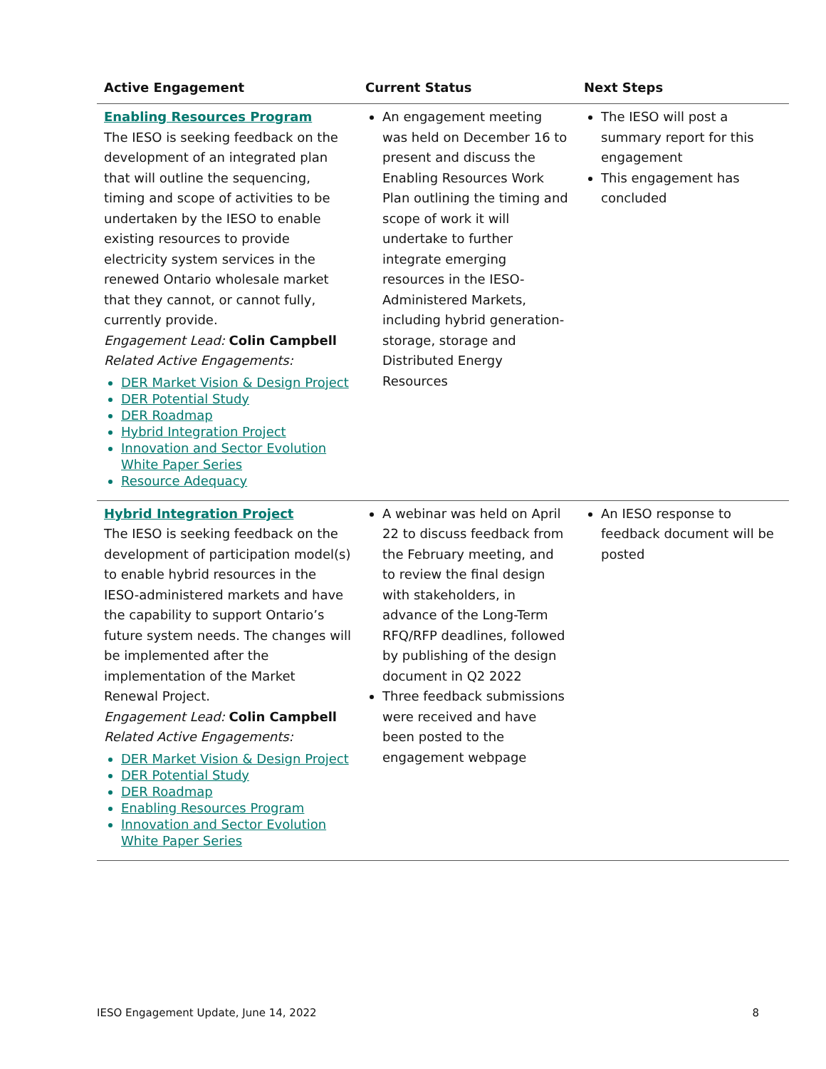| Active Engagement | Current Status | Next Steps |
| --- | --- | --- |
| Enabling Resources Program The IESO is seeking feedback on the development of an integrated plan that will outline the sequencing, timing and scope of activities to be undertaken by the IESO to enable existing resources to provide electricity system services in the renewed Ontario wholesale market that they cannot, or cannot fully, currently provide. Engagement Lead: Colin Campbell Related Active Engagements: DER Market Vision & Design Project DER Potential Study DER Roadmap Hybrid Integration Project Innovation and Sector Evolution White Paper Series Resource Adequacy | An engagement meeting was held on December 16 to present and discuss the Enabling Resources Work Plan outlining the timing and scope of work it will undertake to further integrate emerging resources in the IESO-Administered Markets, including hybrid generation-storage, storage and Distributed Energy Resources | The IESO will post a summary report for this engagement This engagement has concluded |
| Hybrid Integration Project The IESO is seeking feedback on the development of participation model(s) to enable hybrid resources in the IESO-administered markets and have the capability to support Ontario’s future system needs. The changes will be implemented after the implementation of the Market Renewal Project. Engagement Lead: Colin Campbell Related Active Engagements: DER Market Vision & Design Project DER Potential Study DER Roadmap Enabling Resources Program Innovation and Sector Evolution White Paper Series | A webinar was held on April 22 to discuss feedback from the February meeting, and to review the final design with stakeholders, in advance of the Long-Term RFQ/RFP deadlines, followed by publishing of the design document in Q2 2022 Three feedback submissions were received and have been posted to the engagement webpage | An IESO response to feedback document will be posted |
IESO Engagement Update, June 14, 2022 8